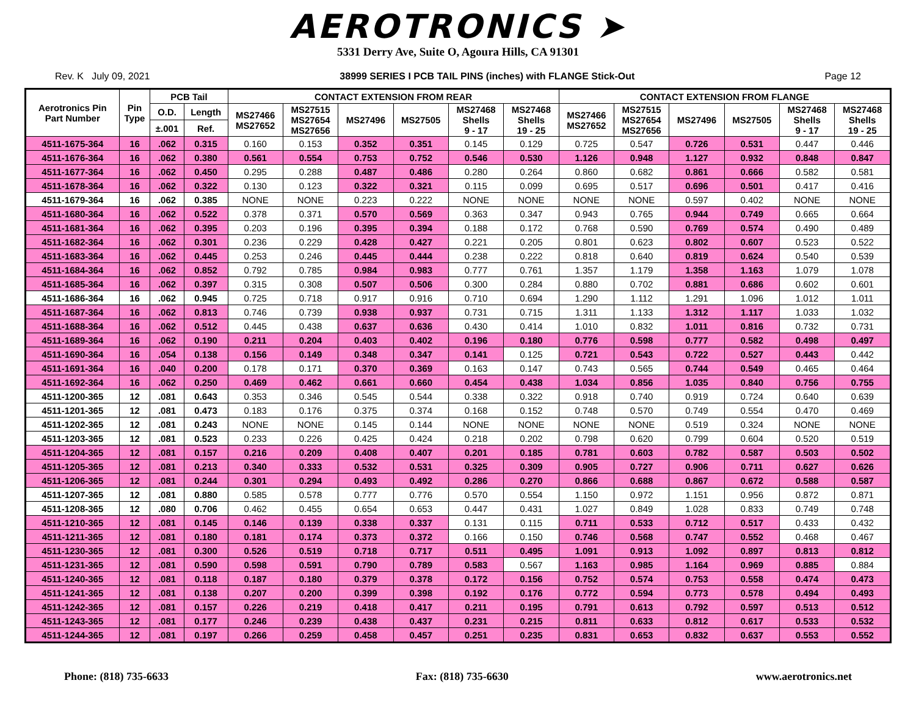AEROTRONICS ➤
5331 Derry Ave, Suite O, Agoura Hills, CA 91301
Rev. K July 09, 2021 38999 SERIES I PCB TAIL PINS (inches) with FLANGE Stick-Out Page 12
| Aerotronics Pin Part Number | Pin Type | PCB Tail | | CONTACT EXTENSION FROM REAR | | | | | | CONTACT EXTENSION FROM FLANGE | | | | | |
| --- | --- | --- | --- | --- | --- | --- | --- | --- | --- | --- | --- | --- | --- | --- | --- |
| | | O.D. | Length | MS27466 MS27652 | MS27515 MS27654 MS27656 | MS27496 | MS27505 | MS27468 Shells 9 - 17 | MS27468 Shells 19 - 25 | MS27466 MS27652 | MS27515 MS27654 MS27656 | MS27496 | MS27505 | MS27468 Shells 9 - 17 | MS27468 Shells 19 - 25 |
| | | ±.001 | Ref. | | | | | | | | | | | | |
| 4511-1675-364 | 16 | .062 | 0.315 | 0.160 | 0.153 | 0.352 | 0.351 | 0.145 | 0.129 | 0.725 | 0.547 | 0.726 | 0.531 | 0.447 | 0.446 |
| 4511-1676-364 | 16 | .062 | 0.380 | 0.561 | 0.554 | 0.753 | 0.752 | 0.546 | 0.530 | 1.126 | 0.948 | 1.127 | 0.932 | 0.848 | 0.847 |
| 4511-1677-364 | 16 | .062 | 0.450 | 0.295 | 0.288 | 0.487 | 0.486 | 0.280 | 0.264 | 0.860 | 0.682 | 0.861 | 0.666 | 0.582 | 0.581 |
| 4511-1678-364 | 16 | .062 | 0.322 | 0.130 | 0.123 | 0.322 | 0.321 | 0.115 | 0.099 | 0.695 | 0.517 | 0.696 | 0.501 | 0.417 | 0.416 |
| 4511-1679-364 | 16 | .062 | 0.385 | NONE | NONE | 0.223 | 0.222 | NONE | NONE | NONE | NONE | 0.597 | 0.402 | NONE | NONE |
| 4511-1680-364 | 16 | .062 | 0.522 | 0.378 | 0.371 | 0.570 | 0.569 | 0.363 | 0.347 | 0.943 | 0.765 | 0.944 | 0.749 | 0.665 | 0.664 |
| 4511-1681-364 | 16 | .062 | 0.395 | 0.203 | 0.196 | 0.395 | 0.394 | 0.188 | 0.172 | 0.768 | 0.590 | 0.769 | 0.574 | 0.490 | 0.489 |
| 4511-1682-364 | 16 | .062 | 0.301 | 0.236 | 0.229 | 0.428 | 0.427 | 0.221 | 0.205 | 0.801 | 0.623 | 0.802 | 0.607 | 0.523 | 0.522 |
| 4511-1683-364 | 16 | .062 | 0.445 | 0.253 | 0.246 | 0.445 | 0.444 | 0.238 | 0.222 | 0.818 | 0.640 | 0.819 | 0.624 | 0.540 | 0.539 |
| 4511-1684-364 | 16 | .062 | 0.852 | 0.792 | 0.785 | 0.984 | 0.983 | 0.777 | 0.761 | 1.357 | 1.179 | 1.358 | 1.163 | 1.079 | 1.078 |
| 4511-1685-364 | 16 | .062 | 0.397 | 0.315 | 0.308 | 0.507 | 0.506 | 0.300 | 0.284 | 0.880 | 0.702 | 0.881 | 0.686 | 0.602 | 0.601 |
| 4511-1686-364 | 16 | .062 | 0.945 | 0.725 | 0.718 | 0.917 | 0.916 | 0.710 | 0.694 | 1.290 | 1.112 | 1.291 | 1.096 | 1.012 | 1.011 |
| 4511-1687-364 | 16 | .062 | 0.813 | 0.746 | 0.739 | 0.938 | 0.937 | 0.731 | 0.715 | 1.311 | 1.133 | 1.312 | 1.117 | 1.033 | 1.032 |
| 4511-1688-364 | 16 | .062 | 0.512 | 0.445 | 0.438 | 0.637 | 0.636 | 0.430 | 0.414 | 1.010 | 0.832 | 1.011 | 0.816 | 0.732 | 0.731 |
| 4511-1689-364 | 16 | .062 | 0.190 | 0.211 | 0.204 | 0.403 | 0.402 | 0.196 | 0.180 | 0.776 | 0.598 | 0.777 | 0.582 | 0.498 | 0.497 |
| 4511-1690-364 | 16 | .054 | 0.138 | 0.156 | 0.149 | 0.348 | 0.347 | 0.141 | 0.125 | 0.721 | 0.543 | 0.722 | 0.527 | 0.443 | 0.442 |
| 4511-1691-364 | 16 | .040 | 0.200 | 0.178 | 0.171 | 0.370 | 0.369 | 0.163 | 0.147 | 0.743 | 0.565 | 0.744 | 0.549 | 0.465 | 0.464 |
| 4511-1692-364 | 16 | .062 | 0.250 | 0.469 | 0.462 | 0.661 | 0.660 | 0.454 | 0.438 | 1.034 | 0.856 | 1.035 | 0.840 | 0.756 | 0.755 |
| 4511-1200-365 | 12 | .081 | 0.643 | 0.353 | 0.346 | 0.545 | 0.544 | 0.338 | 0.322 | 0.918 | 0.740 | 0.919 | 0.724 | 0.640 | 0.639 |
| 4511-1201-365 | 12 | .081 | 0.473 | 0.183 | 0.176 | 0.375 | 0.374 | 0.168 | 0.152 | 0.748 | 0.570 | 0.749 | 0.554 | 0.470 | 0.469 |
| 4511-1202-365 | 12 | .081 | 0.243 | NONE | NONE | 0.145 | 0.144 | NONE | NONE | NONE | NONE | 0.519 | 0.324 | NONE | NONE |
| 4511-1203-365 | 12 | .081 | 0.523 | 0.233 | 0.226 | 0.425 | 0.424 | 0.218 | 0.202 | 0.798 | 0.620 | 0.799 | 0.604 | 0.520 | 0.519 |
| 4511-1204-365 | 12 | .081 | 0.157 | 0.216 | 0.209 | 0.408 | 0.407 | 0.201 | 0.185 | 0.781 | 0.603 | 0.782 | 0.587 | 0.503 | 0.502 |
| 4511-1205-365 | 12 | .081 | 0.213 | 0.340 | 0.333 | 0.532 | 0.531 | 0.325 | 0.309 | 0.905 | 0.727 | 0.906 | 0.711 | 0.627 | 0.626 |
| 4511-1206-365 | 12 | .081 | 0.244 | 0.301 | 0.294 | 0.493 | 0.492 | 0.286 | 0.270 | 0.866 | 0.688 | 0.867 | 0.672 | 0.588 | 0.587 |
| 4511-1207-365 | 12 | .081 | 0.880 | 0.585 | 0.578 | 0.777 | 0.776 | 0.570 | 0.554 | 1.150 | 0.972 | 1.151 | 0.956 | 0.872 | 0.871 |
| 4511-1208-365 | 12 | .080 | 0.706 | 0.462 | 0.455 | 0.654 | 0.653 | 0.447 | 0.431 | 1.027 | 0.849 | 1.028 | 0.833 | 0.749 | 0.748 |
| 4511-1210-365 | 12 | .081 | 0.145 | 0.146 | 0.139 | 0.338 | 0.337 | 0.131 | 0.115 | 0.711 | 0.533 | 0.712 | 0.517 | 0.433 | 0.432 |
| 4511-1211-365 | 12 | .081 | 0.180 | 0.181 | 0.174 | 0.373 | 0.372 | 0.166 | 0.150 | 0.746 | 0.568 | 0.747 | 0.552 | 0.468 | 0.467 |
| 4511-1230-365 | 12 | .081 | 0.300 | 0.526 | 0.519 | 0.718 | 0.717 | 0.511 | 0.495 | 1.091 | 0.913 | 1.092 | 0.897 | 0.813 | 0.812 |
| 4511-1231-365 | 12 | .081 | 0.590 | 0.598 | 0.591 | 0.790 | 0.789 | 0.583 | 0.567 | 1.163 | 0.985 | 1.164 | 0.969 | 0.885 | 0.884 |
| 4511-1240-365 | 12 | .081 | 0.118 | 0.187 | 0.180 | 0.379 | 0.378 | 0.172 | 0.156 | 0.752 | 0.574 | 0.753 | 0.558 | 0.474 | 0.473 |
| 4511-1241-365 | 12 | .081 | 0.138 | 0.207 | 0.200 | 0.399 | 0.398 | 0.192 | 0.176 | 0.772 | 0.594 | 0.773 | 0.578 | 0.494 | 0.493 |
| 4511-1242-365 | 12 | .081 | 0.157 | 0.226 | 0.219 | 0.418 | 0.417 | 0.211 | 0.195 | 0.791 | 0.613 | 0.792 | 0.597 | 0.513 | 0.512 |
| 4511-1243-365 | 12 | .081 | 0.177 | 0.246 | 0.239 | 0.438 | 0.437 | 0.231 | 0.215 | 0.811 | 0.633 | 0.812 | 0.617 | 0.533 | 0.532 |
| 4511-1244-365 | 12 | .081 | 0.197 | 0.266 | 0.259 | 0.458 | 0.457 | 0.251 | 0.235 | 0.831 | 0.653 | 0.832 | 0.637 | 0.553 | 0.552 |
Phone: (818) 735-6633 Fax: (818) 735-6630 www.aerotronics.net